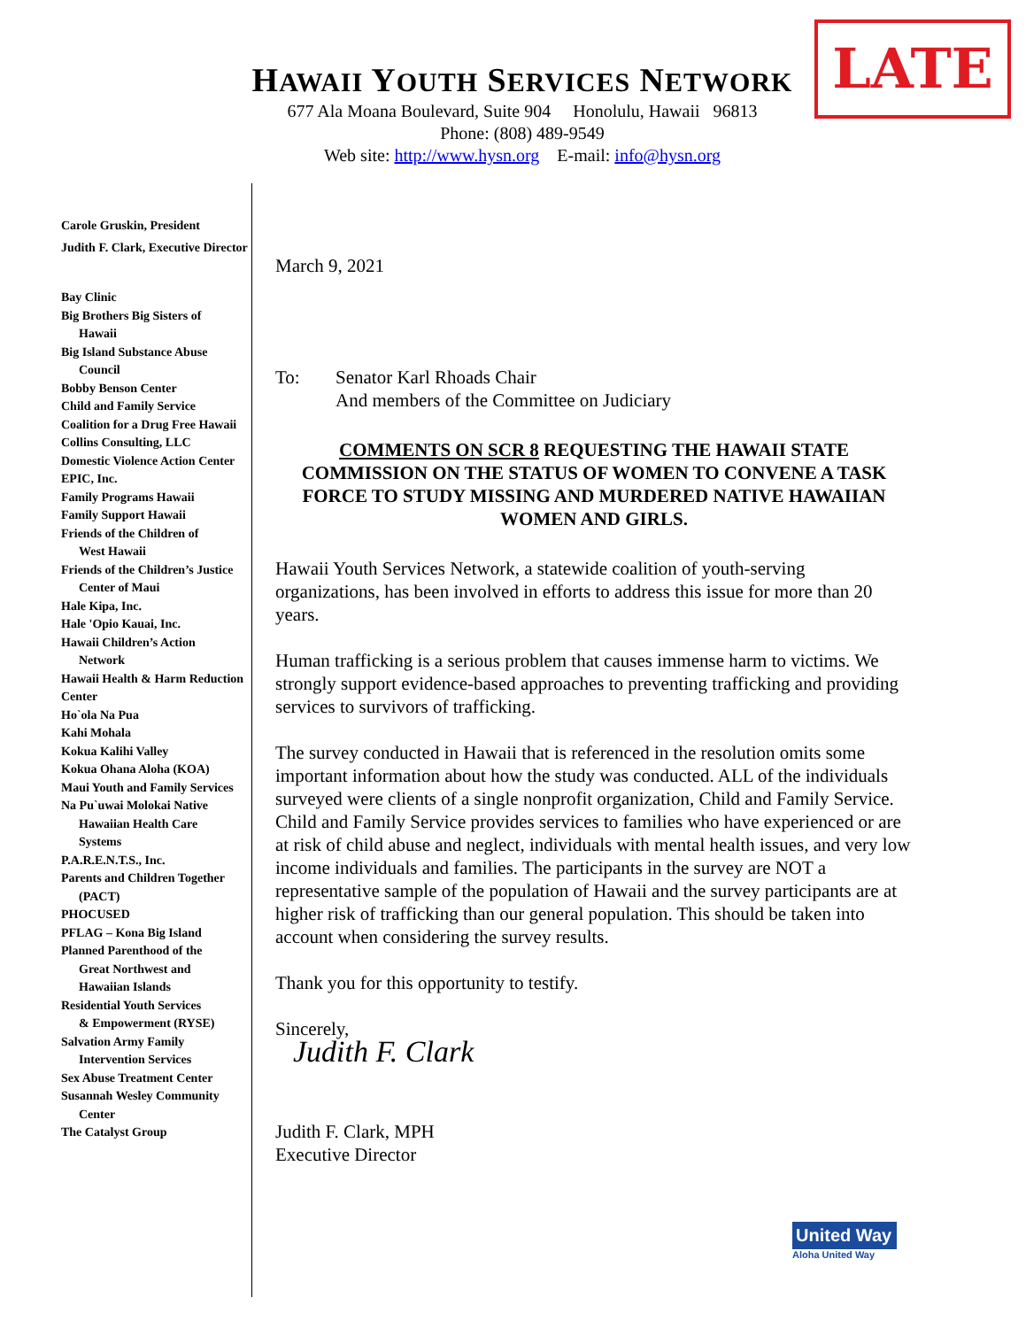LATE
HAWAII YOUTH SERVICES NETWORK
677 Ala Moana Boulevard, Suite 904 Honolulu, Hawaii 96813
Phone: (808) 489-9549
Web site: http://www.hysn.org E-mail: info@hysn.org
Carole Gruskin, President
Judith F. Clark, Executive Director
Bay Clinic
Big Brothers Big Sisters of
Hawaii
Big Island Substance Abuse
Council
Bobby Benson Center
Child and Family Service
Coalition for a Drug Free Hawaii
Collins Consulting, LLC
Domestic Violence Action Center
EPIC, Inc.
Family Programs Hawaii
Family Support Hawaii
Friends of the Children of
West Hawaii
Friends of the Children’s Justice
Center of Maui
Hale Kipa, Inc.
Hale 'Opio Kauai, Inc.
Hawaii Children’s Action
Network
Hawaii Health & Harm Reduction Center
Ho`ola Na Pua
Kahi Mohala
Kokua Kalihi Valley
Kokua Ohana Aloha (KOA)
Maui Youth and Family Services
Na Pu`uwai Molokai Native
Hawaiian Health Care
Systems
P.A.R.E.N.T.S., Inc.
Parents and Children Together
(PACT)
PHOCUSED
PFLAG – Kona Big Island
Planned Parenthood of the
Great Northwest and
Hawaiian Islands
Residential Youth Services
& Empowerment (RYSE)
Salvation Army Family
Intervention Services
Sex Abuse Treatment Center
Susannah Wesley Community
Center
The Catalyst Group
March 9, 2021
To: Senator Karl Rhoads Chair
And members of the Committee on Judiciary
COMMENTS ON SCR 8 REQUESTING THE HAWAII STATE COMMISSION ON THE STATUS OF WOMEN TO CONVENE A TASK FORCE TO STUDY MISSING AND MURDERED NATIVE HAWAIIAN WOMEN AND GIRLS.
Hawaii Youth Services Network, a statewide coalition of youth-serving organizations, has been involved in efforts to address this issue for more than 20 years.
Human trafficking is a serious problem that causes immense harm to victims. We strongly support evidence-based approaches to preventing trafficking and providing services to survivors of trafficking.
The survey conducted in Hawaii that is referenced in the resolution omits some important information about how the study was conducted. ALL of the individuals surveyed were clients of a single nonprofit organization, Child and Family Service. Child and Family Service provides services to families who have experienced or are at risk of child abuse and neglect, individuals with mental health issues, and very low income individuals and families. The participants in the survey are NOT a representative sample of the population of Hawaii and the survey participants are at higher risk of trafficking than our general population. This should be taken into account when considering the survey results.
Thank you for this opportunity to testify.
Sincerely,
Judith F. Clark
Judith F. Clark, MPH
Executive Director
United Way
Aloha United Way